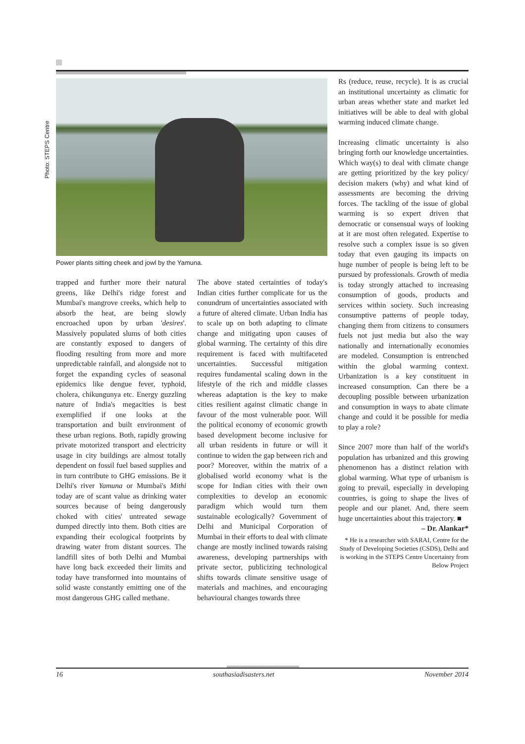Photo: STEPS Centre
Power plants sitting cheek and jowl by the Yamuna.
trapped and further more their natural greens, like Delhi's ridge forest and Mumbai's mangrove creeks, which help to absorb the heat, are being slowly encroached upon by urban 'desires'. Massively populated slums of both cities are constantly exposed to dangers of flooding resulting from more and more unpredictable rainfall, and alongside not to forget the expanding cycles of seasonal epidemics like dengue fever, typhoid, cholera, chikungunya etc. Energy guzzling nature of India's megacities is best exemplified if one looks at the transportation and built environment of these urban regions. Both, rapidly growing private motorized transport and electricity usage in city buildings are almost totally dependent on fossil fuel based supplies and in turn contribute to GHG emissions. Be it Delhi's river Yamuna or Mumbai's Mithi today are of scant value as drinking water sources because of being dangerously choked with cities' untreated sewage dumped directly into them. Both cities are expanding their ecological footprints by drawing water from distant sources. The landfill sites of both Delhi and Mumbai have long back exceeded their limits and today have transformed into mountains of solid waste constantly emitting one of the most dangerous GHG called methane.
The above stated certainties of today's Indian cities further complicate for us the conundrum of uncertainties associated with a future of altered climate. Urban India has to scale up on both adapting to climate change and mitigating upon causes of global warming. The certainty of this dire requirement is faced with multifaceted uncertainties. Successful mitigation requires fundamental scaling down in the lifestyle of the rich and middle classes whereas adaptation is the key to make cities resilient against climatic change in favour of the most vulnerable poor. Will the political economy of economic growth based development become inclusive for all urban residents in future or will it continue to widen the gap between rich and poor? Moreover, within the matrix of a globalised world economy what is the scope for Indian cities with their own complexities to develop an economic paradigm which would turn them sustainable ecologically? Government of Delhi and Municipal Corporation of Mumbai in their efforts to deal with climate change are mostly inclined towards raising awareness, developing partnerships with private sector, publicizing technological shifts towards climate sensitive usage of materials and machines, and encouraging behavioural changes towards three
Rs (reduce, reuse, recycle). It is as crucial an institutional uncertainty as climatic for urban areas whether state and market led initiatives will be able to deal with global warming induced climate change.
Increasing climatic uncertainty is also bringing forth our knowledge uncertainties. Which way(s) to deal with climate change are getting prioritized by the key policy/ decision makers (why) and what kind of assessments are becoming the driving forces. The tackling of the issue of global warming is so expert driven that democratic or consensual ways of looking at it are most often relegated. Expertise to resolve such a complex issue is so given today that even gauging its impacts on huge number of people is being left to be pursued by professionals. Growth of media is today strongly attached to increasing consumption of goods, products and services within society. Such increasing consumptive patterns of people today, changing them from citizens to consumers fuels not just media but also the way nationally and internationally economies are modeled. Consumption is entrenched within the global warming context. Urbanization is a key constituent in increased consumption. Can there be a decoupling possible between urbanization and consumption in ways to abate climate change and could it be possible for media to play a role?
Since 2007 more than half of the world's population has urbanized and this growing phenomenon has a distinct relation with global warming. What type of urbanism is going to prevail, especially in developing countries, is going to shape the lives of people and our planet. And, there seem huge uncertainties about this trajectory. ■
– Dr. Alankar*
* He is a researcher with SARAI, Centre for the Study of Developing Societies (CSDS), Delhi and is working in the STEPS Centre Uncertainty from Below Project
16 southasiadisasters.net November 2014